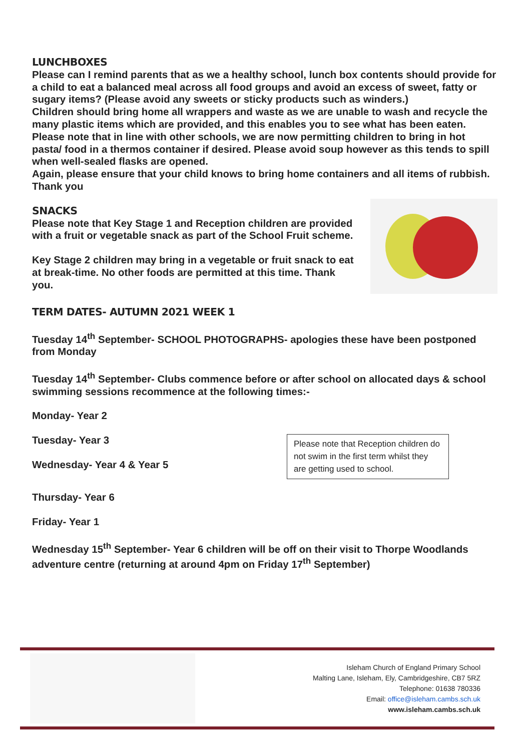LUNCHBOXES
Please can I remind parents that as we a healthy school, lunch box contents should provide for a child to eat a balanced meal across all food groups and avoid an excess of sweet, fatty or sugary items? (Please avoid any sweets or sticky products such as winders.)
Children should bring home all wrappers and waste as we are unable to wash and recycle the many plastic items which are provided, and this enables you to see what has been eaten.
Please note that in line with other schools, we are now permitting children to bring in hot pasta/ food in a thermos container if desired. Please avoid soup however as this tends to spill when well-sealed flasks are opened.
Again, please ensure that your child knows to bring home containers and all items of rubbish.
Thank you
SNACKS
Please note that Key Stage 1 and Reception children are provided with a fruit or vegetable snack as part of the School Fruit scheme.
Key Stage 2 children may bring in a vegetable or fruit snack to eat at break-time. No other foods are permitted at this time. Thank you.
TERM DATES- AUTUMN 2021 WEEK 1
Tuesday 14<sup>th</sup> September- SCHOOL PHOTOGRAPHS- apologies these have been postponed from Monday
Tuesday 14<sup>th</sup> September- Clubs commence before or after school on allocated days & school swimming sessions recommence at the following times:-
Monday- Year 2
Tuesday- Year 3
Wednesday- Year 4 & Year 5
Please note that Reception children do not swim in the first term whilst they are getting used to school.
Thursday- Year 6
Friday- Year 1
Wednesday 15<sup>th</sup> September- Year 6 children will be off on their visit to Thorpe Woodlands adventure centre (returning at around 4pm on Friday 17<sup>th</sup> September)
Isleham Church of England Primary School
Malting Lane, Isleham, Ely, Cambridgeshire, CB7 5RZ
Telephone: 01638 780336
Email: office@isleham.cambs.sch.uk
www.isleham.cambs.sch.uk